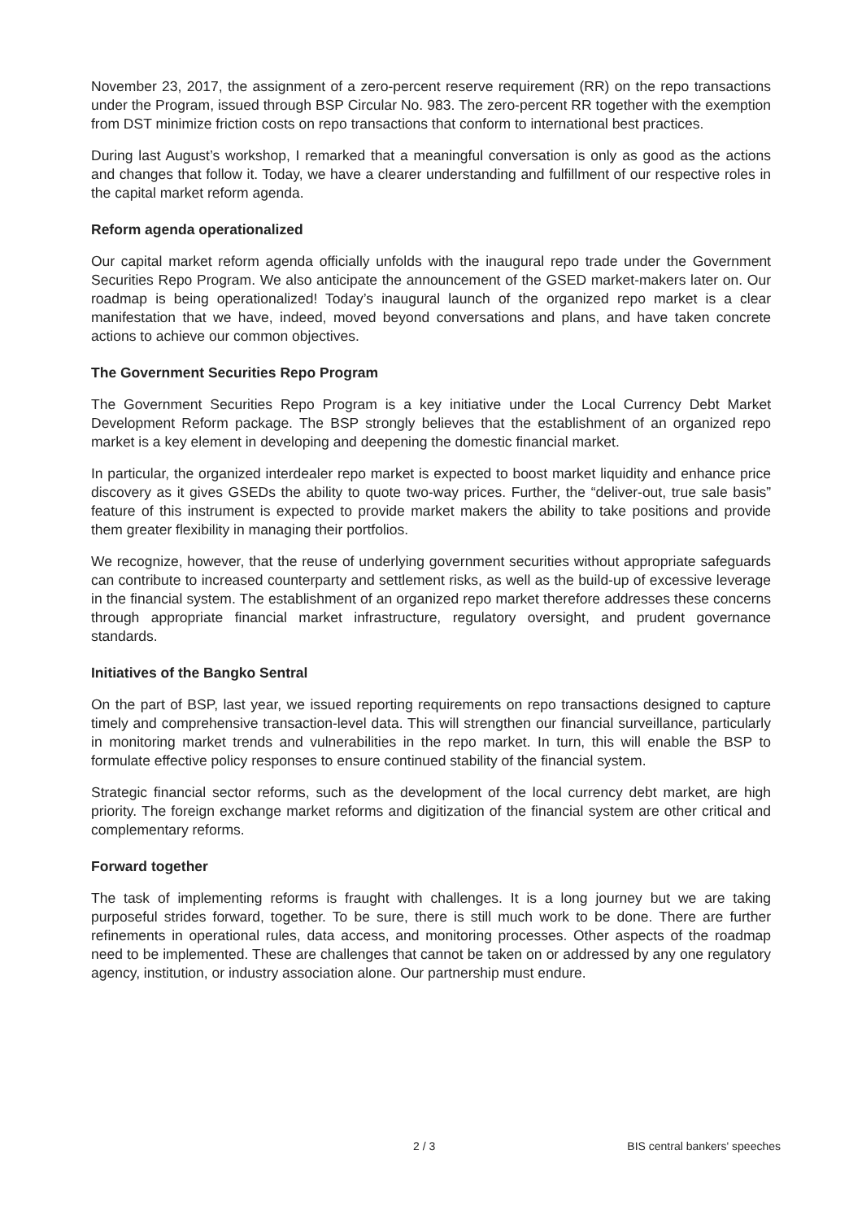November 23, 2017, the assignment of a zero-percent reserve requirement (RR) on the repo transactions under the Program, issued through BSP Circular No. 983. The zero-percent RR together with the exemption from DST minimize friction costs on repo transactions that conform to international best practices.
During last August’s workshop, I remarked that a meaningful conversation is only as good as the actions and changes that follow it. Today, we have a clearer understanding and fulfillment of our respective roles in the capital market reform agenda.
Reform agenda operationalized
Our capital market reform agenda officially unfolds with the inaugural repo trade under the Government Securities Repo Program. We also anticipate the announcement of the GSED market-makers later on. Our roadmap is being operationalized! Today’s inaugural launch of the organized repo market is a clear manifestation that we have, indeed, moved beyond conversations and plans, and have taken concrete actions to achieve our common objectives.
The Government Securities Repo Program
The Government Securities Repo Program is a key initiative under the Local Currency Debt Market Development Reform package. The BSP strongly believes that the establishment of an organized repo market is a key element in developing and deepening the domestic financial market.
In particular, the organized interdealer repo market is expected to boost market liquidity and enhance price discovery as it gives GSEDs the ability to quote two-way prices. Further, the “deliver-out, true sale basis” feature of this instrument is expected to provide market makers the ability to take positions and provide them greater flexibility in managing their portfolios.
We recognize, however, that the reuse of underlying government securities without appropriate safeguards can contribute to increased counterparty and settlement risks, as well as the build-up of excessive leverage in the financial system. The establishment of an organized repo market therefore addresses these concerns through appropriate financial market infrastructure, regulatory oversight, and prudent governance standards.
Initiatives of the Bangko Sentral
On the part of BSP, last year, we issued reporting requirements on repo transactions designed to capture timely and comprehensive transaction-level data. This will strengthen our financial surveillance, particularly in monitoring market trends and vulnerabilities in the repo market. In turn, this will enable the BSP to formulate effective policy responses to ensure continued stability of the financial system.
Strategic financial sector reforms, such as the development of the local currency debt market, are high priority. The foreign exchange market reforms and digitization of the financial system are other critical and complementary reforms.
Forward together
The task of implementing reforms is fraught with challenges. It is a long journey but we are taking purposeful strides forward, together. To be sure, there is still much work to be done. There are further refinements in operational rules, data access, and monitoring processes. Other aspects of the roadmap need to be implemented. These are challenges that cannot be taken on or addressed by any one regulatory agency, institution, or industry association alone. Our partnership must endure.
2 / 3 BIS central bankers' speeches